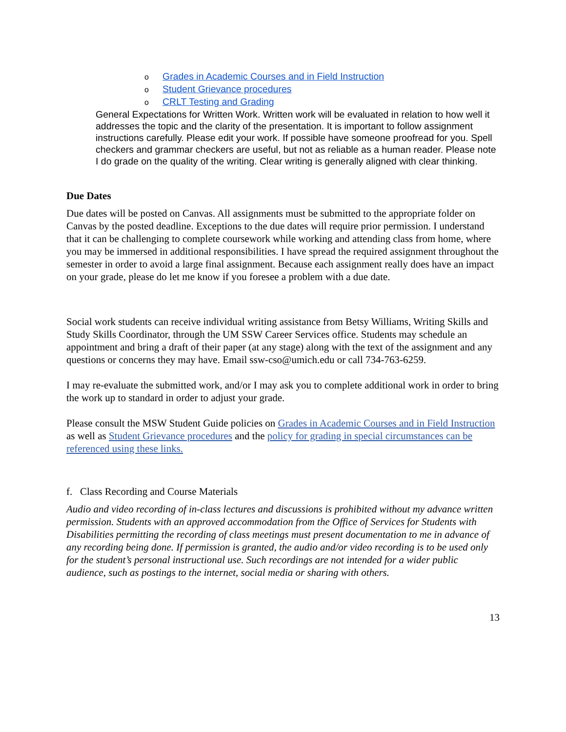o Grades in Academic Courses and in Field Instruction
o Student Grievance procedures
o CRLT Testing and Grading
General Expectations for Written Work. Written work will be evaluated in relation to how well it addresses the topic and the clarity of the presentation. It is important to follow assignment instructions carefully. Please edit your work. If possible have someone proofread for you. Spell checkers and grammar checkers are useful, but not as reliable as a human reader. Please note I do grade on the quality of the writing. Clear writing is generally aligned with clear thinking.
Due Dates
Due dates will be posted on Canvas. All assignments must be submitted to the appropriate folder on Canvas by the posted deadline. Exceptions to the due dates will require prior permission. I understand that it can be challenging to complete coursework while working and attending class from home, where you may be immersed in additional responsibilities. I have spread the required assignment throughout the semester in order to avoid a large final assignment. Because each assignment really does have an impact on your grade, please do let me know if you foresee a problem with a due date.
Social work students can receive individual writing assistance from Betsy Williams, Writing Skills and Study Skills Coordinator, through the UM SSW Career Services office. Students may schedule an appointment and bring a draft of their paper (at any stage) along with the text of the assignment and any questions or concerns they may have. Email ssw-cso@umich.edu or call 734-763-6259.
I may re-evaluate the submitted work, and/or I may ask you to complete additional work in order to bring the work up to standard in order to adjust your grade.
Please consult the MSW Student Guide policies on Grades in Academic Courses and in Field Instruction as well as Student Grievance procedures and the policy for grading in special circumstances can be referenced using these links.
f. Class Recording and Course Materials
Audio and video recording of in-class lectures and discussions is prohibited without my advance written permission. Students with an approved accommodation from the Office of Services for Students with Disabilities permitting the recording of class meetings must present documentation to me in advance of any recording being done. If permission is granted, the audio and/or video recording is to be used only for the student’s personal instructional use. Such recordings are not intended for a wider public audience, such as postings to the internet, social media or sharing with others.
13